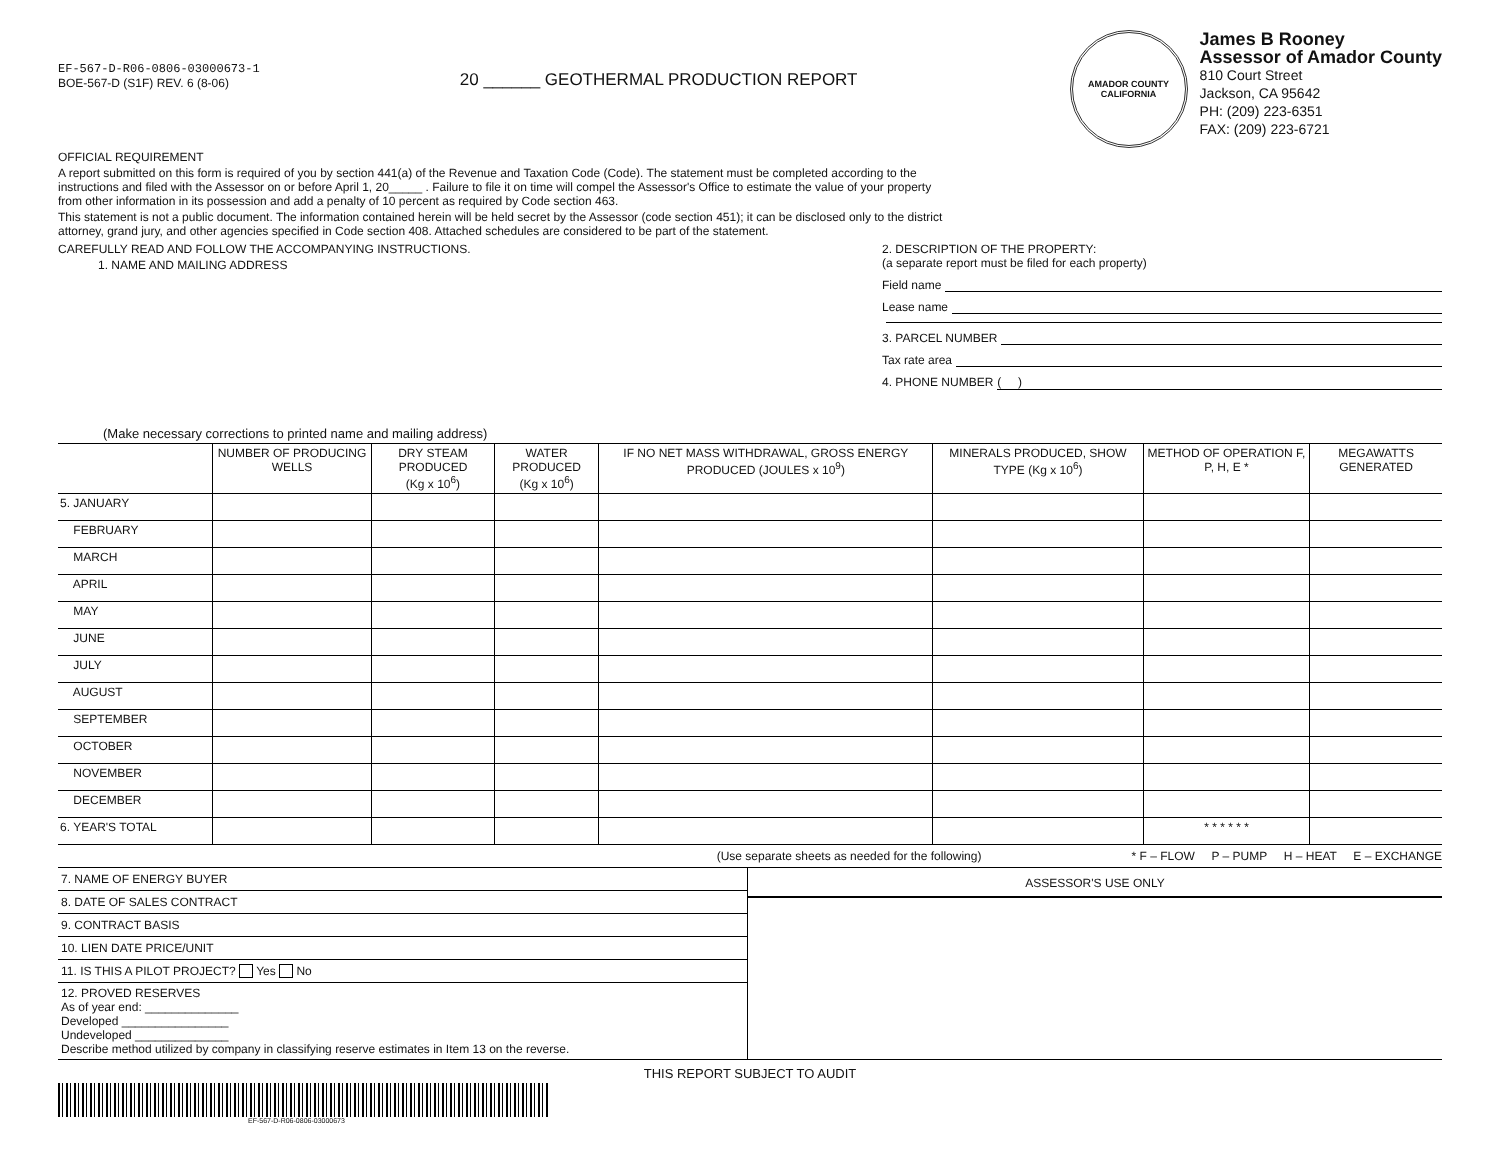EF-567-D-R06-0806-03000673-1
BOE-567-D (S1F) REV. 6 (8-06)
20 ______ GEOTHERMAL PRODUCTION REPORT
AMADOR COUNTY
CALIFORNIA
James B Rooney
Assessor of Amador County
810 Court Street
Jackson, CA 95642
PH: (209) 223-6351
FAX: (209) 223-6721
OFFICIAL REQUIREMENT
A report submitted on this form is required of you by section 441(a) of the Revenue and Taxation Code (Code). The statement must be completed according to the instructions and filed with the Assessor on or before April 1, 20_____ . Failure to file it on time will compel the Assessor's Office to estimate the value of your property from other information in its possession and add a penalty of 10 percent as required by Code section 463.
This statement is not a public document. The information contained herein will be held secret by the Assessor (code section 451); it can be disclosed only to the district attorney, grand jury, and other agencies specified in Code section 408. Attached schedules are considered to be part of the statement.
CAREFULLY READ AND FOLLOW THE ACCOMPANYING INSTRUCTIONS.
1. NAME AND MAILING ADDRESS
(Make necessary corrections to printed name and mailing address)
2. DESCRIPTION OF THE PROPERTY:
(a separate report must be filed for each property)
Field name
Lease name
3. PARCEL NUMBER
Tax rate area
4. PHONE NUMBER ( )
| | NUMBER OF PRODUCING WELLS | DRY STEAM PRODUCED (Kg x 10<sup>6</sup>) | WATER PRODUCED (Kg x 10<sup>6</sup>) | IF NO NET MASS WITHDRAWAL, GROSS ENERGY PRODUCED (JOULES x 10<sup>9</sup>) | MINERALS PRODUCED, SHOW TYPE (Kg x 10<sup>6</sup>) | METHOD OF OPERATION F, P, H, E * | MEGAWATTS GENERATED |
| --- | --- | --- | --- | --- | --- | --- | --- |
| 5. JANUARY | | | | | | | |
| FEBRUARY | | | | | | | |
| MARCH | | | | | | | |
| APRIL | | | | | | | |
| MAY | | | | | | | |
| JUNE | | | | | | | |
| JULY | | | | | | | |
| AUGUST | | | | | | | |
| SEPTEMBER | | | | | | | |
| OCTOBER | | | | | | | |
| NOVEMBER | | | | | | | |
| DECEMBER | | | | | | | |
| 6. YEAR'S TOTAL | | | | | | * * * * * * | |
(Use separate sheets as needed for the following) * F – FLOW P – PUMP H – HEAT E – EXCHANGE
| 7. NAME OF ENERGY BUYER |
| 8. DATE OF SALES CONTRACT |
| 9. CONTRACT BASIS |
| 10. LIEN DATE PRICE/UNIT |
| 11. IS THIS A PILOT PROJECT? Yes No |
| 12. PROVED RESERVES As of year end: ______________ Developed ________________ Undeveloped ______________ Describe method utilized by company in classifying reserve estimates in Item 13 on the reverse. |
ASSESSOR'S USE ONLY
THIS REPORT SUBJECT TO AUDIT
EF-567-D-R06-0806-03000673